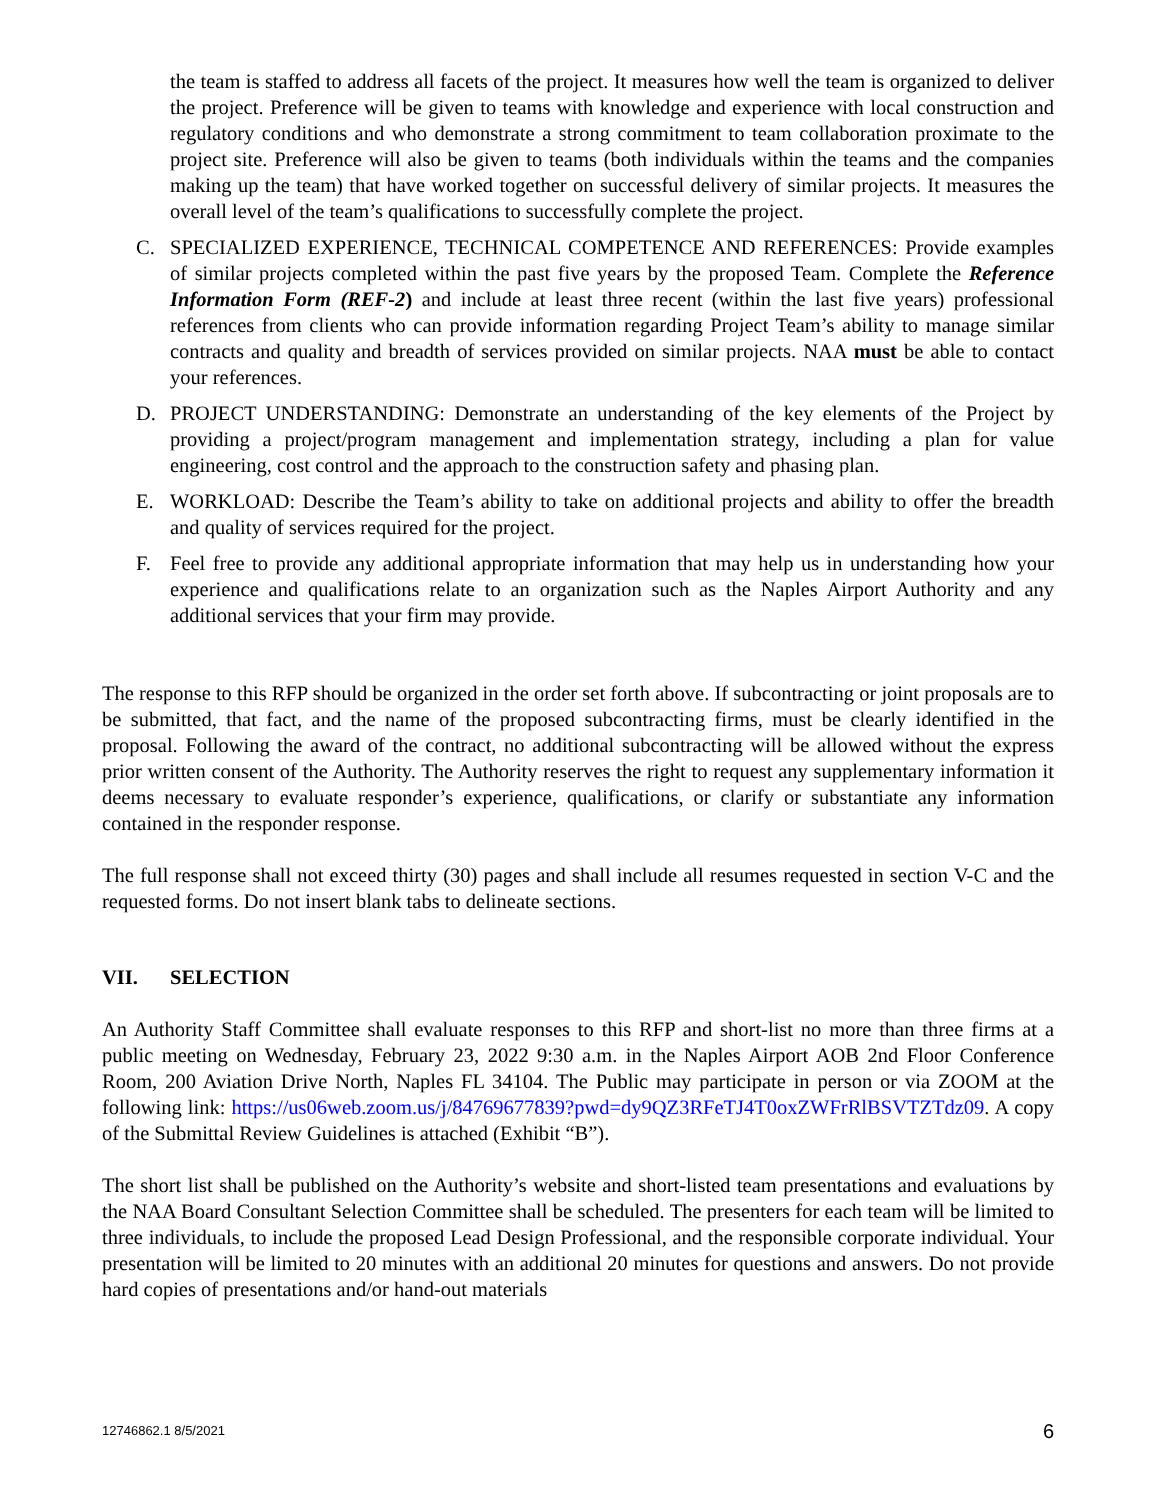the team is staffed to address all facets of the project. It measures how well the team is organized to deliver the project. Preference will be given to teams with knowledge and experience with local construction and regulatory conditions and who demonstrate a strong commitment to team collaboration proximate to the project site. Preference will also be given to teams (both individuals within the teams and the companies making up the team) that have worked together on successful delivery of similar projects. It measures the overall level of the team’s qualifications to successfully complete the project.
C. SPECIALIZED EXPERIENCE, TECHNICAL COMPETENCE AND REFERENCES: Provide examples of similar projects completed within the past five years by the proposed Team. Complete the Reference Information Form (REF-2) and include at least three recent (within the last five years) professional references from clients who can provide information regarding Project Team’s ability to manage similar contracts and quality and breadth of services provided on similar projects. NAA must be able to contact your references.
D. PROJECT UNDERSTANDING: Demonstrate an understanding of the key elements of the Project by providing a project/program management and implementation strategy, including a plan for value engineering, cost control and the approach to the construction safety and phasing plan.
E. WORKLOAD: Describe the Team’s ability to take on additional projects and ability to offer the breadth and quality of services required for the project.
F. Feel free to provide any additional appropriate information that may help us in understanding how your experience and qualifications relate to an organization such as the Naples Airport Authority and any additional services that your firm may provide.
The response to this RFP should be organized in the order set forth above. If subcontracting or joint proposals are to be submitted, that fact, and the name of the proposed subcontracting firms, must be clearly identified in the proposal. Following the award of the contract, no additional subcontracting will be allowed without the express prior written consent of the Authority. The Authority reserves the right to request any supplementary information it deems necessary to evaluate responder’s experience, qualifications, or clarify or substantiate any information contained in the responder response.
The full response shall not exceed thirty (30) pages and shall include all resumes requested in section V-C and the requested forms. Do not insert blank tabs to delineate sections.
VII. SELECTION
An Authority Staff Committee shall evaluate responses to this RFP and short-list no more than three firms at a public meeting on Wednesday, February 23, 2022 9:30 a.m. in the Naples Airport AOB 2nd Floor Conference Room, 200 Aviation Drive North, Naples FL 34104. The Public may participate in person or via ZOOM at the following link: https://us06web.zoom.us/j/84769677839?pwd=dy9QZ3RFeTJ4T0oxZWFrRlBSVTZTdz09. A copy of the Submittal Review Guidelines is attached (Exhibit “B”).
The short list shall be published on the Authority’s website and short-listed team presentations and evaluations by the NAA Board Consultant Selection Committee shall be scheduled. The presenters for each team will be limited to three individuals, to include the proposed Lead Design Professional, and the responsible corporate individual. Your presentation will be limited to 20 minutes with an additional 20 minutes for questions and answers. Do not provide hard copies of presentations and/or hand-out materials
12746862.1 8/5/2021 6